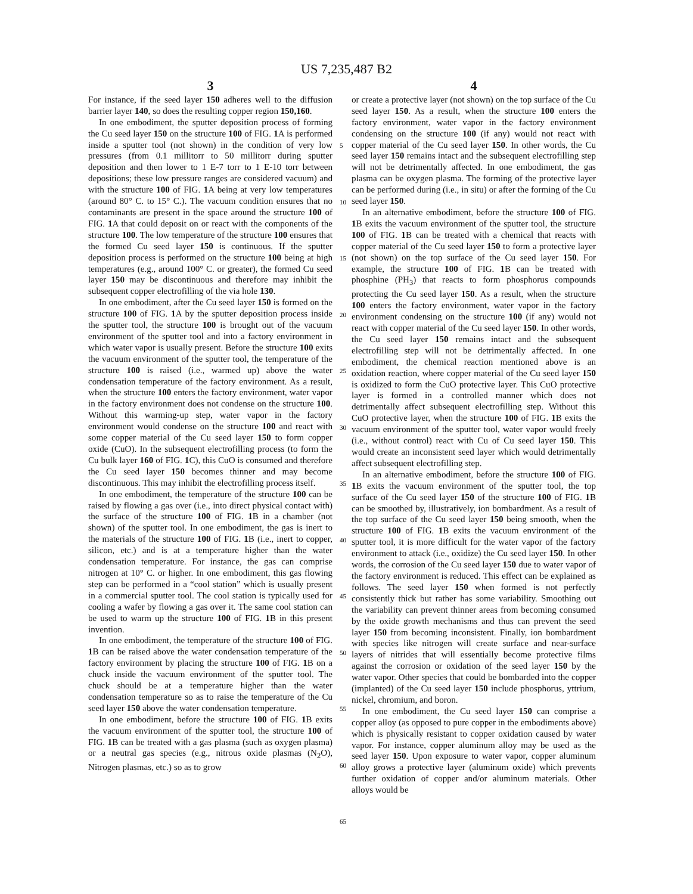US 7,235,487 B2
3
For instance, if the seed layer 150 adheres well to the diffusion barrier layer 140, so does the resulting copper region 150,160.
In one embodiment, the sputter deposition process of forming the Cu seed layer 150 on the structure 100 of FIG. 1 A is performed inside a sputter tool (not shown) in the condition of very low pressures (from 0.1 millitorr to 50 millitorr during sputter deposition and then lower to 1 E-7 torr to 1 E-10 torr between depositions; these low pressure ranges are considered vacuum) and with the structure 100 of FIG. 1 A being at very low temperatures (around 80° C. to 15° C.). The vacuum condition ensures that no contaminants are present in the space around the structure 100 of FIG. 1 A that could deposit on or react with the components of the structure 100. The low temperature of the structure 100 ensures that the formed Cu seed layer 150 is continuous. If the sputter deposition process is performed on the structure 100 being at high temperatures (e.g., around 100° C. or greater), the formed Cu seed layer 150 may be discontinuous and therefore may inhibit the subsequent copper electrofilling of the via hole 130.
In one embodiment, after the Cu seed layer 150 is formed on the structure 100 of FIG. 1 A by the sputter deposition process inside the sputter tool, the structure 100 is brought out of the vacuum environment of the sputter tool and into a factory environment in which water vapor is usually present. Before the structure 100 exits the vacuum environment of the sputter tool, the temperature of the structure 100 is raised (i.e., warmed up) above the water condensation temperature of the factory environment. As a result, when the structure 100 enters the factory environment, water vapor in the factory environment does not condense on the structure 100. Without this warming-up step, water vapor in the factory environment would condense on the structure 100 and react with some copper material of the Cu seed layer 150 to form copper oxide (CuO). In the subsequent electrofilling process (to form the Cu bulk layer 160 of FIG. 1 C), this CuO is consumed and therefore the Cu seed layer 150 becomes thinner and may become discontinuous. This may inhibit the electrofilling process itself.
In one embodiment, the temperature of the structure 100 can be raised by flowing a gas over (i.e., into direct physical contact with) the surface of the structure 100 of FIG. 1 B in a chamber (not shown) of the sputter tool. In one embodiment, the gas is inert to the materials of the structure 100 of FIG. 1 B (i.e., inert to copper, silicon, etc.) and is at a temperature higher than the water condensation temperature. For instance, the gas can comprise nitrogen at 10° C. or higher. In one embodiment, this gas flowing step can be performed in a “cool station” which is usually present in a commercial sputter tool. The cool station is typically used for cooling a wafer by flowing a gas over it. The same cool station can be used to warm up the structure 100 of FIG. 1 B in this present invention.
In one embodiment, the temperature of the structure 100 of FIG. 1 B can be raised above the water condensation temperature of the factory environment by placing the structure 100 of FIG. 1 B on a chuck inside the vacuum environment of the sputter tool. The chuck should be at a temperature higher than the water condensation temperature so as to raise the temperature of the Cu seed layer 150 above the water condensation temperature.
In one embodiment, before the structure 100 of FIG. 1 B exits the vacuum environment of the sputter tool, the structure 100 of FIG. 1 B can be treated with a gas plasma (such as oxygen plasma) or a neutral gas species (e.g., nitrous oxide plasmas (N<sub>2</sub>O), Nitrogen plasmas, etc.) so as to grow
4
or create a protective layer (not shown) on the top surface of the Cu seed layer 150. As a result, when the structure 100 enters the factory environment, water vapor in the factory environment condensing on the structure 100 (if any) would not react with copper material of the Cu seed layer 150. In other words, the Cu seed layer 150 remains intact and the subsequent electrofilling step will not be detrimentally affected. In one embodiment, the gas plasma can be oxygen plasma. The forming of the protective layer can be performed during (i.e., in situ) or after the forming of the Cu seed layer 150.
In an alternative embodiment, before the structure 100 of FIG. 1 B exits the vacuum environment of the sputter tool, the structure 100 of FIG. 1 B can be treated with a chemical that reacts with copper material of the Cu seed layer 150 to form a protective layer (not shown) on the top surface of the Cu seed layer 150. For example, the structure 100 of FIG. 1 B can be treated with phosphine (PH<sub>3</sub>) that reacts to form phosphorus compounds protecting the Cu seed layer 150. As a result, when the structure 100 enters the factory environment, water vapor in the factory environment condensing on the structure 100 (if any) would not react with copper material of the Cu seed layer 150. In other words, the Cu seed layer 150 remains intact and the subsequent electrofilling step will not be detrimentally affected. In one embodiment, the chemical reaction mentioned above is an oxidation reaction, where copper material of the Cu seed layer 150 is oxidized to form the CuO protective layer. This CuO protective layer is formed in a controlled manner which does not detrimentally affect subsequent electrofilling step. Without this CuO protective layer, when the structure 100 of FIG. 1 B exits the vacuum environment of the sputter tool, water vapor would freely (i.e., without control) react with Cu of Cu seed layer 150. This would create an inconsistent seed layer which would detrimentally affect subsequent electrofilling step.
In an alternative embodiment, before the structure 100 of FIG. 1 B exits the vacuum environment of the sputter tool, the top surface of the Cu seed layer 150 of the structure 100 of FIG. 1 B can be smoothed by, illustratively, ion bombardment. As a result of the top surface of the Cu seed layer 150 being smooth, when the structure 100 of FIG. 1 B exits the vacuum environment of the sputter tool, it is more difficult for the water vapor of the factory environment to attack (i.e., oxidize) the Cu seed layer 150. In other words, the corrosion of the Cu seed layer 150 due to water vapor of the factory environment is reduced. This effect can be explained as follows. The seed layer 150 when formed is not perfectly consistently thick but rather has some variability. Smoothing out the variability can prevent thinner areas from becoming consumed by the oxide growth mechanisms and thus can prevent the seed layer 150 from becoming inconsistent. Finally, ion bombardment with species like nitrogen will create surface and near-surface layers of nitrides that will essentially become protective films against the corrosion or oxidation of the seed layer 150 by the water vapor. Other species that could be bombarded into the copper (implanted) of the Cu seed layer 150 include phosphorus, yttrium, nickel, chromium, and boron.
In one embodiment, the Cu seed layer 150 can comprise a copper alloy (as opposed to pure copper in the embodiments above) which is physically resistant to copper oxidation caused by water vapor. For instance, copper aluminum alloy may be used as the seed layer 150. Upon exposure to water vapor, copper aluminum alloy grows a protective layer (aluminum oxide) which prevents further oxidation of copper and/or aluminum materials. Other alloys would be
5
10
15
20
25
30
35
40
45
50
55
60
65